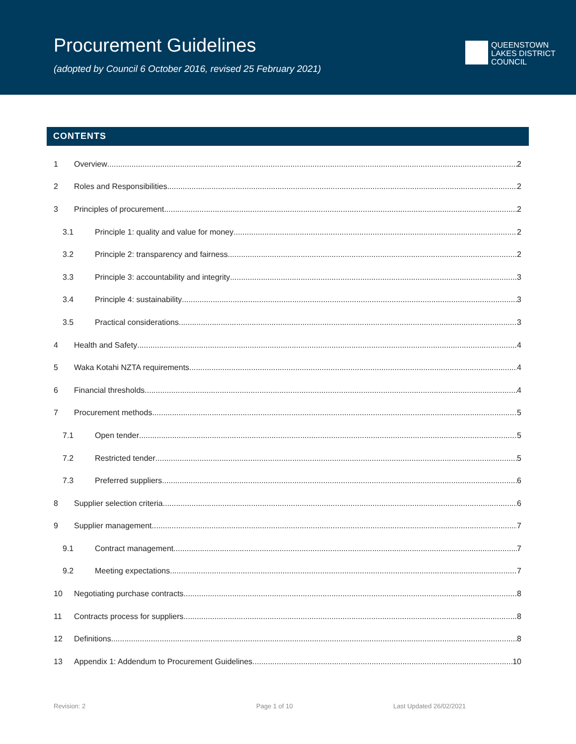Procurement Guidelines
(adopted by Council 6 October 2016, revised 25 February 2021)
QUEENSTOWN
LAKES DISTRICT
COUNCIL
CONTENTS
1 Overview 2
2 Roles and Responsibilities 2
3 Principles of procurement 2
3.1 Principle 1: quality and value for money 2
3.2 Principle 2: transparency and fairness 2
3.3 Principle 3: accountability and integrity 3
3.4 Principle 4: sustainability 3
3.5 Practical considerations 3
4 Health and Safety 4
5 Waka Kotahi NZTA requirements 4
6 Financial thresholds 4
7 Procurement methods 5
7.1 Open tender 5
7.2 Restricted tender 5
7.3 Preferred suppliers 6
8 Supplier selection criteria 6
9 Supplier management 7
9.1 Contract management 7
9.2 Meeting expectations 7
10 Negotiating purchase contracts 8
11 Contracts process for suppliers 8
12 Definitions 8
13 Appendix 1: Addendum to Procurement Guidelines 10
Revision: 2 Page 1 of 10 Last Updated 26/02/2021